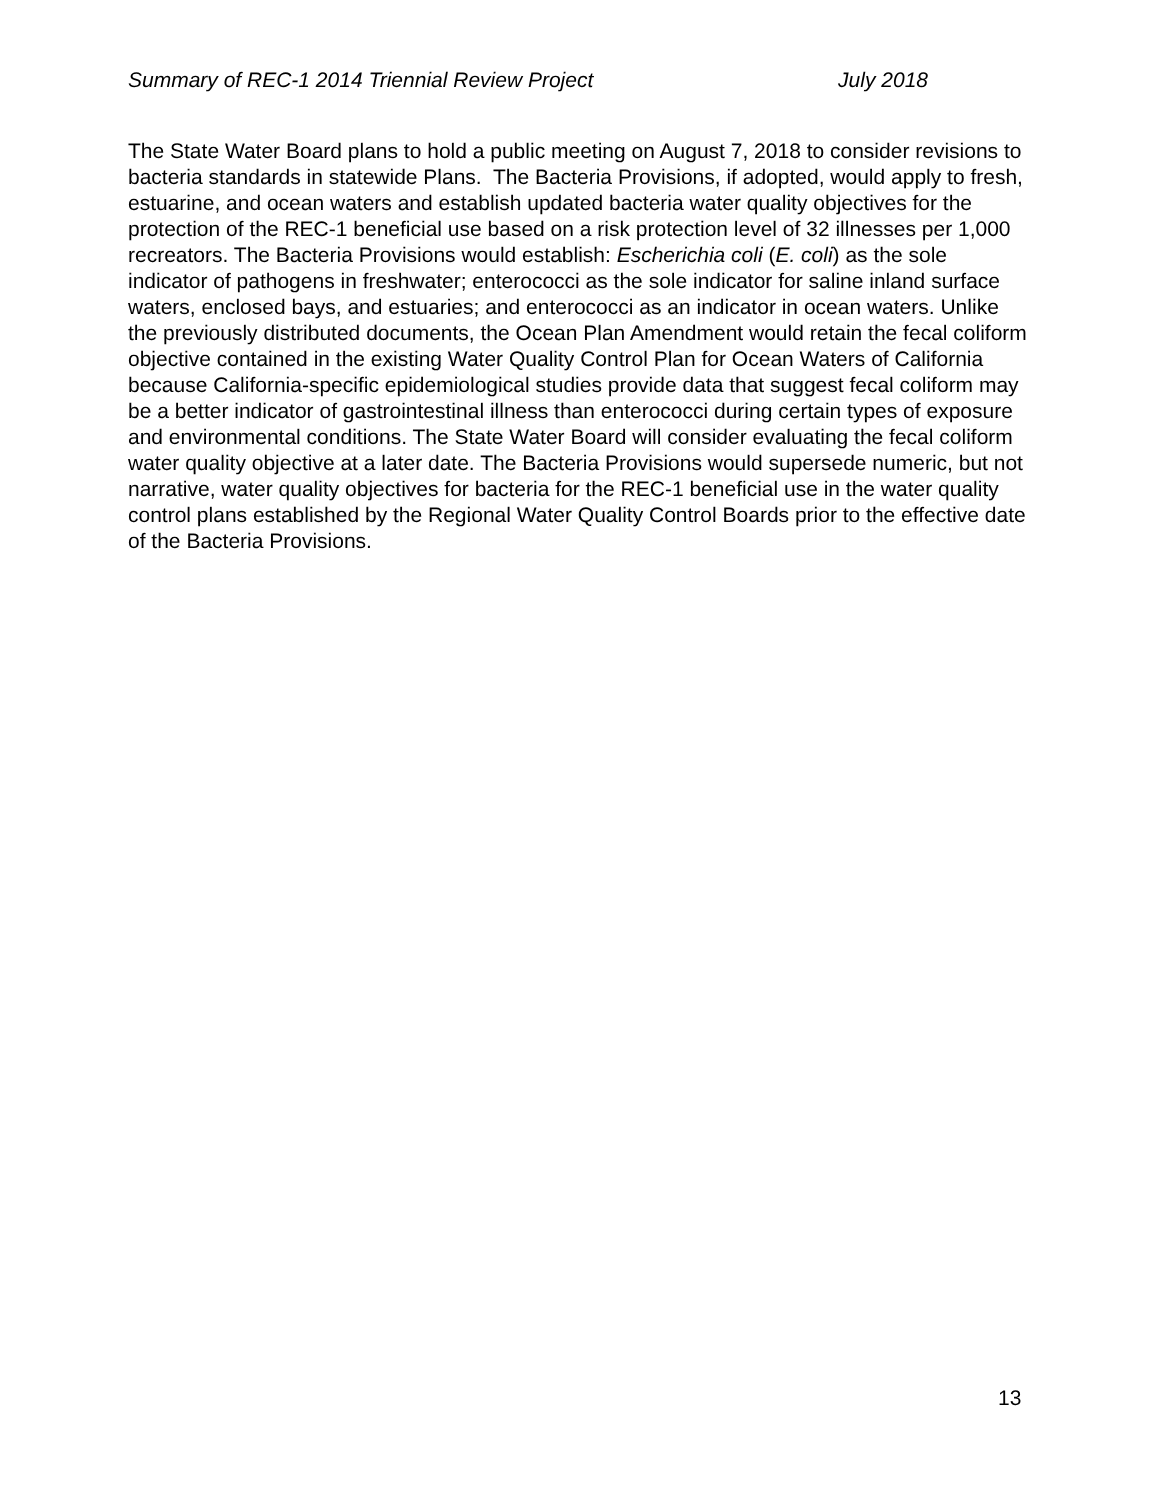Summary of REC-1 2014 Triennial Review Project July 2018
The State Water Board plans to hold a public meeting on August 7, 2018 to consider revisions to bacteria standards in statewide Plans. The Bacteria Provisions, if adopted, would apply to fresh, estuarine, and ocean waters and establish updated bacteria water quality objectives for the protection of the REC-1 beneficial use based on a risk protection level of 32 illnesses per 1,000 recreators. The Bacteria Provisions would establish: Escherichia coli (E. coli) as the sole indicator of pathogens in freshwater; enterococci as the sole indicator for saline inland surface waters, enclosed bays, and estuaries; and enterococci as an indicator in ocean waters. Unlike the previously distributed documents, the Ocean Plan Amendment would retain the fecal coliform objective contained in the existing Water Quality Control Plan for Ocean Waters of California because California-specific epidemiological studies provide data that suggest fecal coliform may be a better indicator of gastrointestinal illness than enterococci during certain types of exposure and environmental conditions. The State Water Board will consider evaluating the fecal coliform water quality objective at a later date. The Bacteria Provisions would supersede numeric, but not narrative, water quality objectives for bacteria for the REC-1 beneficial use in the water quality control plans established by the Regional Water Quality Control Boards prior to the effective date of the Bacteria Provisions.
13